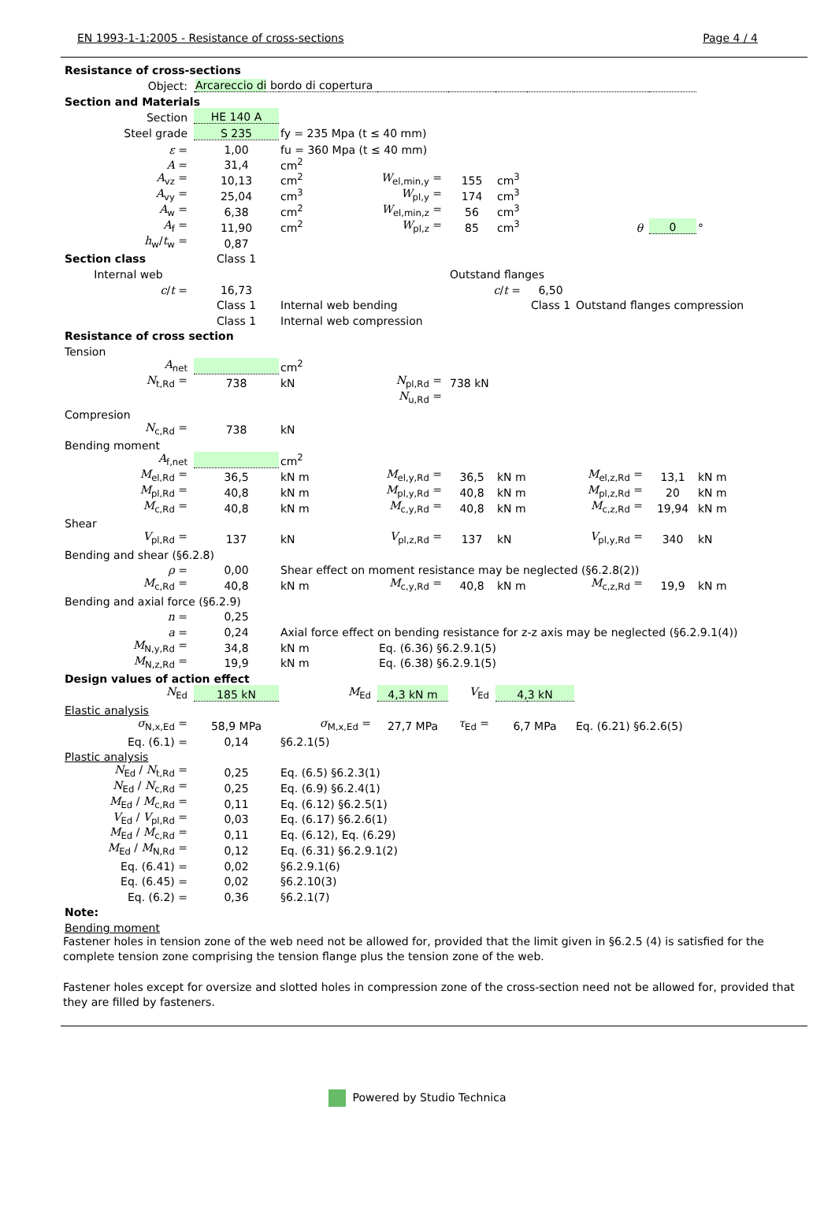EN 1993-1-1:2005 - Resistance of cross-sections Page 4 / 4
| Resistance of cross-sections | | | | | | | | | |
| Object: | Arcareccio di bordo di copertura | | | | | | | | |
| Section and Materials | | | | | | | | | |
| Section | HE 140 A | | | | | | | | |
| Steel grade | S 235 | fy = 235 Mpa (t ≤ 40 mm) | | | | | | | |
| ε = | 1,00 | fu = 360 Mpa (t ≤ 40 mm) | | | | | | | |
| A = | 31,4 | cm<sup>2</sup> | | | | | | | |
| A<sub>vz</sub> = | 10,13 | cm<sup>2</sup> | W<sub>el,min,y</sub> = | 155 | cm<sup>3</sup> | | | | |
| A<sub>vy</sub> = | 25,04 | cm<sup>3</sup> | W<sub>pl,y</sub> = | 174 | cm<sup>3</sup> | | | | |
| A<sub>w</sub> = | 6,38 | cm<sup>2</sup> | W<sub>el,min,z</sub> = | 56 | cm<sup>3</sup> | | | | |
| A<sub>f</sub> = | 11,90 | cm<sup>2</sup> | W<sub>pl,z</sub> = | 85 | cm<sup>3</sup> | | θ | 0 | ° |
| h<sub>w</sub>/ t<sub>w</sub> = | 0,87 | | | | | | | | |
| Section class | Class 1 | | | | | | | | |
| Internal web | | | | Outstand flanges | | | | | |
| c / t = | 16,73 | | | c / t = | | 6,50 | | | |
| | Class 1 | Internal web bending | | | | Class 1 | Outstand flanges compression | | |
| | Class 1 | Internal web compression | | | | | | | |
| Resistance of cross section | | | | | | | | | |
| Tension | | | | | | | | | |
| A<sub>net</sub> | | cm<sup>2</sup> | | | | | | | |
| N<sub>t,Rd</sub> = | 738 | kN | N<sub>pl,Rd</sub> = | 738 kN | | | | | |
| | | | N<sub>u,Rd</sub> = | | | | | | |
| Compresion | | | | | | | | | |
| N<sub>c,Rd</sub> = | 738 | kN | | | | | | | |
| Bending moment | | | | | | | | | |
| A<sub>f,net</sub> | | cm<sup>2</sup> | | | | | | | |
| M<sub>el,Rd</sub> = | 36,5 | kN m | M<sub>el,y,Rd</sub> = | 36,5 | kN m | | M<sub>el,z,Rd</sub> = | 13,1 | kN m |
| M<sub>pl,Rd</sub> = | 40,8 | kN m | M<sub>pl,y,Rd</sub> = | 40,8 | kN m | | M<sub>pl,z,Rd</sub> = | 20 | kN m |
| M<sub>c,Rd</sub> = | 40,8 | kN m | M<sub>c,y,Rd</sub> = | 40,8 | kN m | | M<sub>c,z,Rd</sub> = | 19,94 | kN m |
| Shear | | | | | | | | | |
| V<sub>pl,Rd</sub> = | 137 | kN | V<sub>pl,z,Rd</sub> = | 137 | kN | | V<sub>pl,y,Rd</sub> = | 340 | kN |
| Bending and shear (§6.2.8) | | | | | | | | | |
| ρ = | 0,00 | Shear effect on moment resistance may be neglected (§6.2.8(2)) | | | | | | | |
| M<sub>c,Rd</sub> = | 40,8 | kN m | M<sub>c,y,Rd</sub> = | 40,8 | kN m | | M<sub>c,z,Rd</sub> = | 19,9 | kN m |
| Bending and axial force (§6.2.9) | | | | | | | | | |
| n = | 0,25 | | | | | | | | |
| a = | 0,24 | Axial force effect on bending resistance for z-z axis may be neglected (§6.2.9.1(4)) | | | | | | | |
| M<sub>N,y,Rd</sub> = | 34,8 | kN m | Eq. (6.36) §6.2.9.1(5) | | | | | | |
| M<sub>N,z,Rd</sub> = | 19,9 | kN m | Eq. (6.38) §6.2.9.1(5) | | | | | | |
| Design values of action effect | | | | | | | | | |
| N<sub>Ed</sub> | 185 kN | M<sub>Ed</sub> | 4,3 kN m | V<sub>Ed</sub> | 4,3 kN | | | | |
| Elastic analysis | | | | | | | | | |
| σ<sub>N,x,Ed</sub> = | 58,9 MPa | σ<sub>M,x,Ed</sub> = | 27,7 MPa | τ<sub>Ed</sub> = | 6,7 MPa | | Eq. (6.21) §6.2.6(5) | | |
| Eq. (6.1) = | 0,14 | §6.2.1(5) | | | | | | | |
| Plastic analysis | | | | | | | | | |
| N<sub>Ed</sub> / N<sub>t,Rd</sub> = | 0,25 | Eq. (6.5) §6.2.3(1) | | | | | | | |
| N<sub>Ed</sub> / N<sub>c,Rd</sub> = | 0,25 | Eq. (6.9) §6.2.4(1) | | | | | | | |
| M<sub>Ed</sub> / M<sub>c,Rd</sub> = | 0,11 | Eq. (6.12) §6.2.5(1) | | | | | | | |
| V<sub>Ed</sub> / V<sub>pl,Rd</sub> = | 0,03 | Eq. (6.17) §6.2.6(1) | | | | | | | |
| M<sub>Ed</sub> / M<sub>c,Rd</sub> = | 0,11 | Eq. (6.12), Eq. (6.29) | | | | | | | |
| M<sub>Ed</sub> / M<sub>N,Rd</sub> = | 0,12 | Eq. (6.31) §6.2.9.1(2) | | | | | | | |
| Eq. (6.41) = | 0,02 | §6.2.9.1(6) | | | | | | | |
| Eq. (6.45) = | 0,02 | §6.2.10(3) | | | | | | | |
| Eq. (6.2) = | 0,36 | §6.2.1(7) | | | | | | | |
| Note: | | | | | | | | | |
| Bending moment | | | | | | | | | |
Fastener holes in tension zone of the web need not be allowed for, provided that the limit given in §6.2.5 (4) is satisfied for the complete tension zone comprising the tension flange plus the tension zone of the web.
Fastener holes except for oversize and slotted holes in compression zone of the cross-section need not be allowed for, provided that they are filled by fasteners.
Powered by Studio Technica